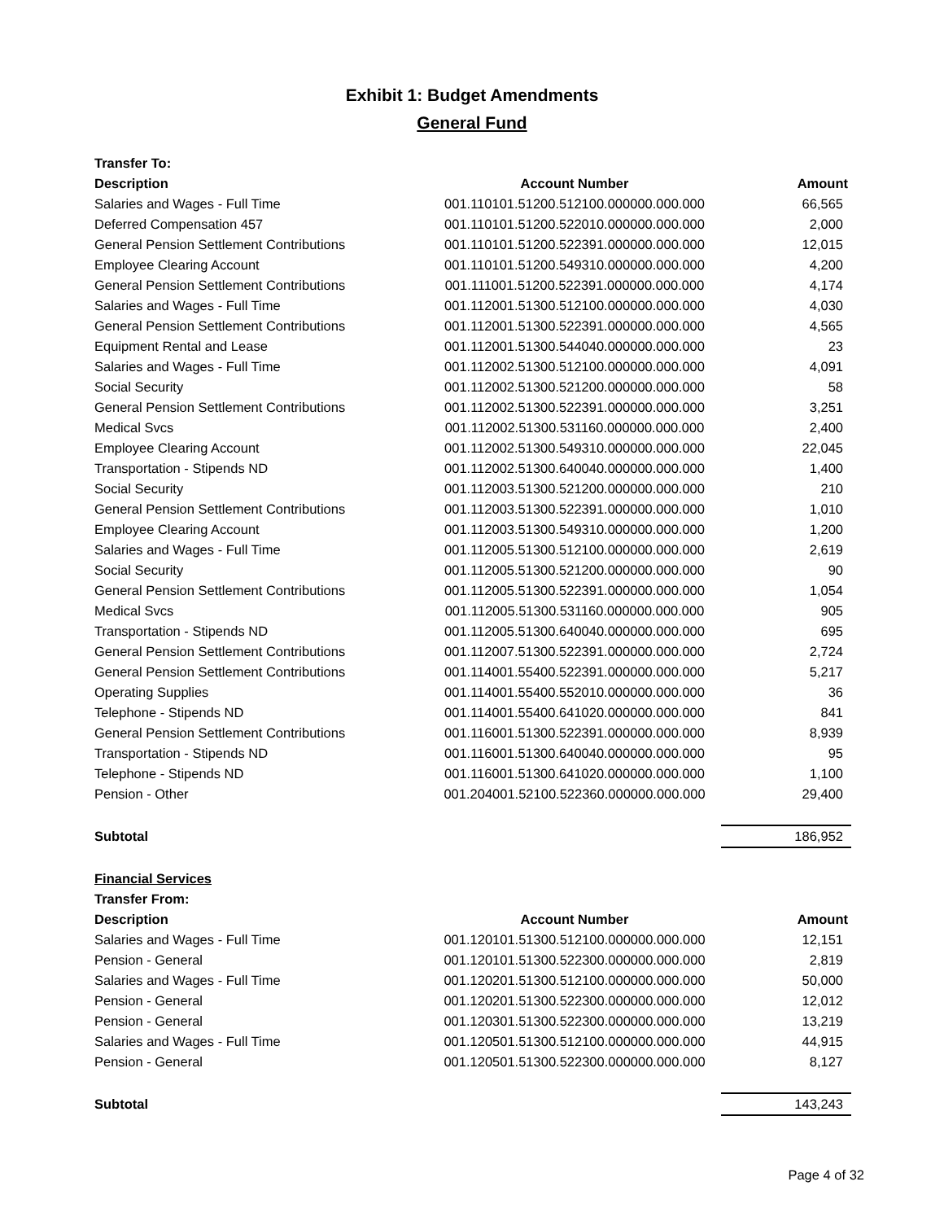Exhibit 1: Budget Amendments
General Fund
| Transfer To: | | |
| --- | --- | --- |
| Description | Account Number | Amount |
| Salaries and Wages - Full Time | 001.110101.51200.512100.000000.000.000 | 66,565 |
| Deferred Compensation 457 | 001.110101.51200.522010.000000.000.000 | 2,000 |
| General Pension Settlement Contributions | 001.110101.51200.522391.000000.000.000 | 12,015 |
| Employee Clearing Account | 001.110101.51200.549310.000000.000.000 | 4,200 |
| General Pension Settlement Contributions | 001.111001.51200.522391.000000.000.000 | 4,174 |
| Salaries and Wages - Full Time | 001.112001.51300.512100.000000.000.000 | 4,030 |
| General Pension Settlement Contributions | 001.112001.51300.522391.000000.000.000 | 4,565 |
| Equipment Rental and Lease | 001.112001.51300.544040.000000.000.000 | 23 |
| Salaries and Wages - Full Time | 001.112002.51300.512100.000000.000.000 | 4,091 |
| Social Security | 001.112002.51300.521200.000000.000.000 | 58 |
| General Pension Settlement Contributions | 001.112002.51300.522391.000000.000.000 | 3,251 |
| Medical Svcs | 001.112002.51300.531160.000000.000.000 | 2,400 |
| Employee Clearing Account | 001.112002.51300.549310.000000.000.000 | 22,045 |
| Transportation - Stipends ND | 001.112002.51300.640040.000000.000.000 | 1,400 |
| Social Security | 001.112003.51300.521200.000000.000.000 | 210 |
| General Pension Settlement Contributions | 001.112003.51300.522391.000000.000.000 | 1,010 |
| Employee Clearing Account | 001.112003.51300.549310.000000.000.000 | 1,200 |
| Salaries and Wages - Full Time | 001.112005.51300.512100.000000.000.000 | 2,619 |
| Social Security | 001.112005.51300.521200.000000.000.000 | 90 |
| General Pension Settlement Contributions | 001.112005.51300.522391.000000.000.000 | 1,054 |
| Medical Svcs | 001.112005.51300.531160.000000.000.000 | 905 |
| Transportation - Stipends ND | 001.112005.51300.640040.000000.000.000 | 695 |
| General Pension Settlement Contributions | 001.112007.51300.522391.000000.000.000 | 2,724 |
| General Pension Settlement Contributions | 001.114001.55400.522391.000000.000.000 | 5,217 |
| Operating Supplies | 001.114001.55400.552010.000000.000.000 | 36 |
| Telephone - Stipends ND | 001.114001.55400.641020.000000.000.000 | 841 |
| General Pension Settlement Contributions | 001.116001.51300.522391.000000.000.000 | 8,939 |
| Transportation - Stipends ND | 001.116001.51300.640040.000000.000.000 | 95 |
| Telephone - Stipends ND | 001.116001.51300.641020.000000.000.000 | 1,100 |
| Pension - Other | 001.204001.52100.522360.000000.000.000 | 29,400 |
| Subtotal | | 186,952 |
| Financial Services | | |
| Transfer From: | | |
| Description | Account Number | Amount |
| Salaries and Wages - Full Time | 001.120101.51300.512100.000000.000.000 | 12,151 |
| Pension - General | 001.120101.51300.522300.000000.000.000 | 2,819 |
| Salaries and Wages - Full Time | 001.120201.51300.512100.000000.000.000 | 50,000 |
| Pension - General | 001.120201.51300.522300.000000.000.000 | 12,012 |
| Pension - General | 001.120301.51300.522300.000000.000.000 | 13,219 |
| Salaries and Wages - Full Time | 001.120501.51300.512100.000000.000.000 | 44,915 |
| Pension - General | 001.120501.51300.522300.000000.000.000 | 8,127 |
| Subtotal | | 143,243 |
Page 4 of 32